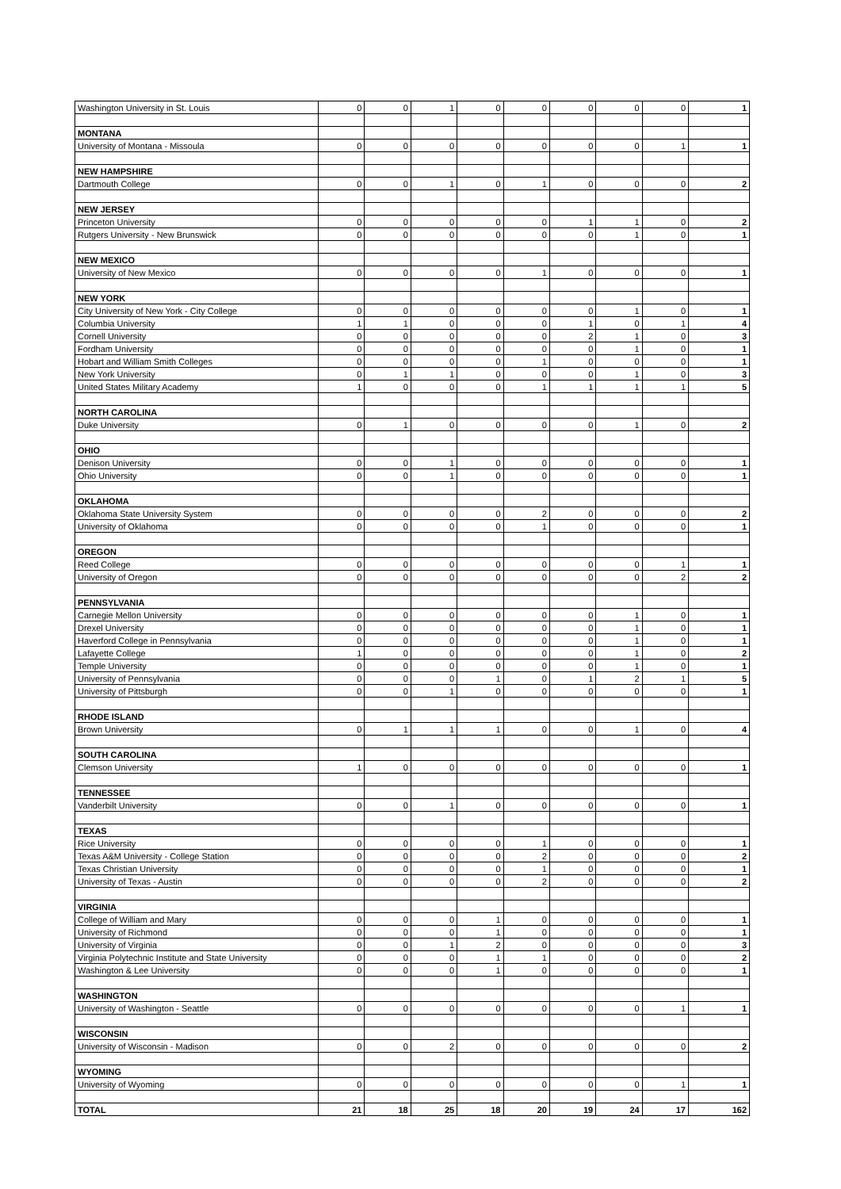| Washington University in St. Louis | 0 | 0 | 1 | 0 | 0 | 0 | 0 | 0 | 1 |
| MONTANA | | | | | | | | | |
| University of Montana - Missoula | 0 | 0 | 0 | 0 | 0 | 0 | 0 | 1 | 1 |
| NEW HAMPSHIRE | | | | | | | | | |
| Dartmouth College | 0 | 0 | 1 | 0 | 1 | 0 | 0 | 0 | 2 |
| NEW JERSEY | | | | | | | | | |
| Princeton University | 0 | 0 | 0 | 0 | 0 | 1 | 1 | 0 | 2 |
| Rutgers University - New Brunswick | 0 | 0 | 0 | 0 | 0 | 0 | 1 | 0 | 1 |
| NEW MEXICO | | | | | | | | | |
| University of New Mexico | 0 | 0 | 0 | 0 | 1 | 0 | 0 | 0 | 1 |
| NEW YORK | | | | | | | | | |
| City University of New York - City College | 0 | 0 | 0 | 0 | 0 | 0 | 1 | 0 | 1 |
| Columbia University | 1 | 1 | 0 | 0 | 0 | 1 | 0 | 1 | 4 |
| Cornell University | 0 | 0 | 0 | 0 | 0 | 2 | 1 | 0 | 3 |
| Fordham University | 0 | 0 | 0 | 0 | 0 | 0 | 1 | 0 | 1 |
| Hobart and William Smith Colleges | 0 | 0 | 0 | 0 | 1 | 0 | 0 | 0 | 1 |
| New York University | 0 | 1 | 1 | 0 | 0 | 0 | 1 | 0 | 3 |
| United States Military Academy | 1 | 0 | 0 | 0 | 1 | 1 | 1 | 1 | 5 |
| NORTH CAROLINA | | | | | | | | | |
| Duke University | 0 | 1 | 0 | 0 | 0 | 0 | 1 | 0 | 2 |
| OHIO | | | | | | | | | |
| Denison University | 0 | 0 | 1 | 0 | 0 | 0 | 0 | 0 | 1 |
| Ohio University | 0 | 0 | 1 | 0 | 0 | 0 | 0 | 0 | 1 |
| OKLAHOMA | | | | | | | | | |
| Oklahoma State University System | 0 | 0 | 0 | 0 | 2 | 0 | 0 | 0 | 2 |
| University of Oklahoma | 0 | 0 | 0 | 0 | 1 | 0 | 0 | 0 | 1 |
| OREGON | | | | | | | | | |
| Reed College | 0 | 0 | 0 | 0 | 0 | 0 | 0 | 1 | 1 |
| University of Oregon | 0 | 0 | 0 | 0 | 0 | 0 | 0 | 2 | 2 |
| PENNSYLVANIA | | | | | | | | | |
| Carnegie Mellon University | 0 | 0 | 0 | 0 | 0 | 0 | 1 | 0 | 1 |
| Drexel University | 0 | 0 | 0 | 0 | 0 | 0 | 1 | 0 | 1 |
| Haverford College in Pennsylvania | 0 | 0 | 0 | 0 | 0 | 0 | 1 | 0 | 1 |
| Lafayette College | 1 | 0 | 0 | 0 | 0 | 0 | 1 | 0 | 2 |
| Temple University | 0 | 0 | 0 | 0 | 0 | 0 | 1 | 0 | 1 |
| University of Pennsylvania | 0 | 0 | 0 | 1 | 0 | 1 | 2 | 1 | 5 |
| University of Pittsburgh | 0 | 0 | 1 | 0 | 0 | 0 | 0 | 0 | 1 |
| RHODE ISLAND | | | | | | | | | |
| Brown University | 0 | 1 | 1 | 1 | 0 | 0 | 1 | 0 | 4 |
| SOUTH CAROLINA | | | | | | | | | |
| Clemson University | 1 | 0 | 0 | 0 | 0 | 0 | 0 | 0 | 1 |
| TENNESSEE | | | | | | | | | |
| Vanderbilt University | 0 | 0 | 1 | 0 | 0 | 0 | 0 | 0 | 1 |
| TEXAS | | | | | | | | | |
| Rice University | 0 | 0 | 0 | 0 | 1 | 0 | 0 | 0 | 1 |
| Texas A&M University - College Station | 0 | 0 | 0 | 0 | 2 | 0 | 0 | 0 | 2 |
| Texas Christian University | 0 | 0 | 0 | 0 | 1 | 0 | 0 | 0 | 1 |
| University of Texas - Austin | 0 | 0 | 0 | 0 | 2 | 0 | 0 | 0 | 2 |
| VIRGINIA | | | | | | | | | |
| College of William and Mary | 0 | 0 | 0 | 1 | 0 | 0 | 0 | 0 | 1 |
| University of Richmond | 0 | 0 | 0 | 1 | 0 | 0 | 0 | 0 | 1 |
| University of Virginia | 0 | 0 | 1 | 2 | 0 | 0 | 0 | 0 | 3 |
| Virginia Polytechnic Institute and State University | 0 | 0 | 0 | 1 | 1 | 0 | 0 | 0 | 2 |
| Washington & Lee University | 0 | 0 | 0 | 1 | 0 | 0 | 0 | 0 | 1 |
| WASHINGTON | | | | | | | | | |
| University of Washington - Seattle | 0 | 0 | 0 | 0 | 0 | 0 | 0 | 1 | 1 |
| WISCONSIN | | | | | | | | | |
| University of Wisconsin - Madison | 0 | 0 | 2 | 0 | 0 | 0 | 0 | 0 | 2 |
| WYOMING | | | | | | | | | |
| University of Wyoming | 0 | 0 | 0 | 0 | 0 | 0 | 0 | 1 | 1 |
| TOTAL | 21 | 18 | 25 | 18 | 20 | 19 | 24 | 17 | 162 |